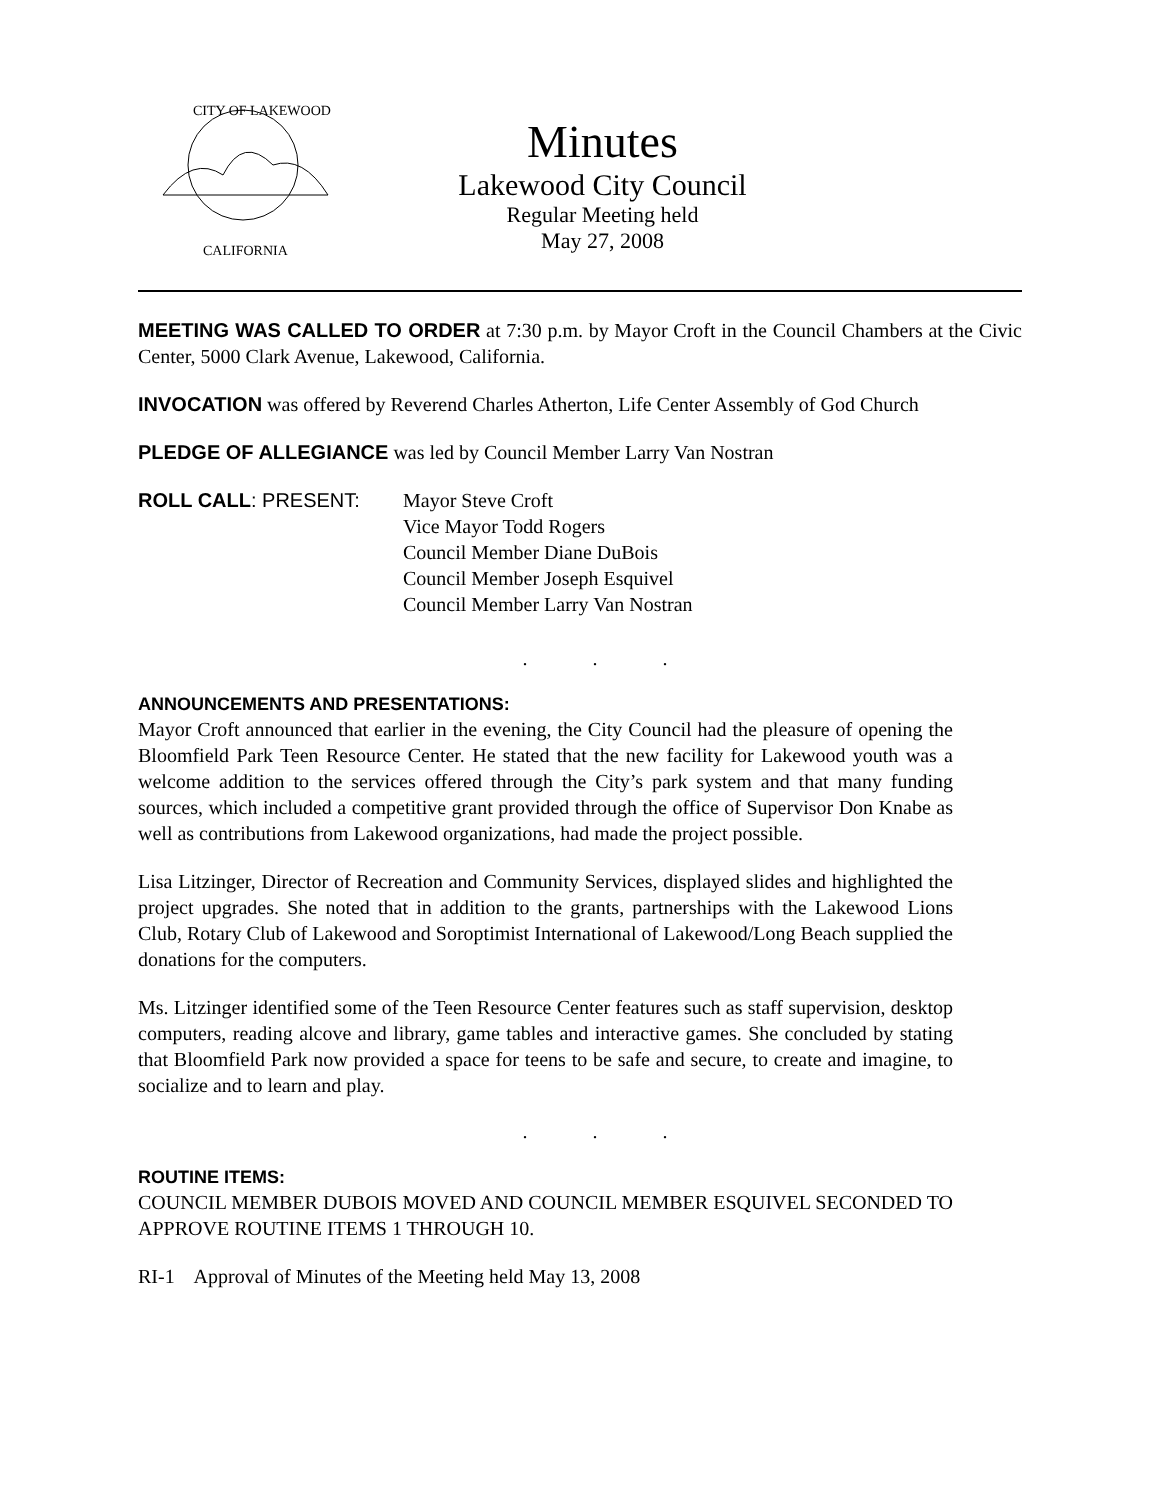CITY OF LAKEWOOD
CALIFORNIA
Minutes
Lakewood City Council
Regular Meeting held
May 27, 2008
MEETING WAS CALLED TO ORDER at 7:30 p.m. by Mayor Croft in the Council Chambers at the Civic Center, 5000 Clark Avenue, Lakewood, California.
INVOCATION was offered by Reverend Charles Atherton, Life Center Assembly of God Church
PLEDGE OF ALLEGIANCE was led by Council Member Larry Van Nostran
ROLL CALL: PRESENT: Mayor Steve Croft
Vice Mayor Todd Rogers
Council Member Diane DuBois
Council Member Joseph Esquivel
Council Member Larry Van Nostran
. . .
ANNOUNCEMENTS AND PRESENTATIONS:
Mayor Croft announced that earlier in the evening, the City Council had the pleasure of opening the Bloomfield Park Teen Resource Center. He stated that the new facility for Lakewood youth was a welcome addition to the services offered through the City’s park system and that many funding sources, which included a competitive grant provided through the office of Supervisor Don Knabe as well as contributions from Lakewood organizations, had made the project possible.
Lisa Litzinger, Director of Recreation and Community Services, displayed slides and highlighted the project upgrades. She noted that in addition to the grants, partnerships with the Lakewood Lions Club, Rotary Club of Lakewood and Soroptimist International of Lakewood/Long Beach supplied the donations for the computers.
Ms. Litzinger identified some of the Teen Resource Center features such as staff supervision, desktop computers, reading alcove and library, game tables and interactive games. She concluded by stating that Bloomfield Park now provided a space for teens to be safe and secure, to create and imagine, to socialize and to learn and play.
. . .
ROUTINE ITEMS:
COUNCIL MEMBER DUBOIS MOVED AND COUNCIL MEMBER ESQUIVEL SECONDED TO APPROVE ROUTINE ITEMS 1 THROUGH 10.
RI-1 Approval of Minutes of the Meeting held May 13, 2008